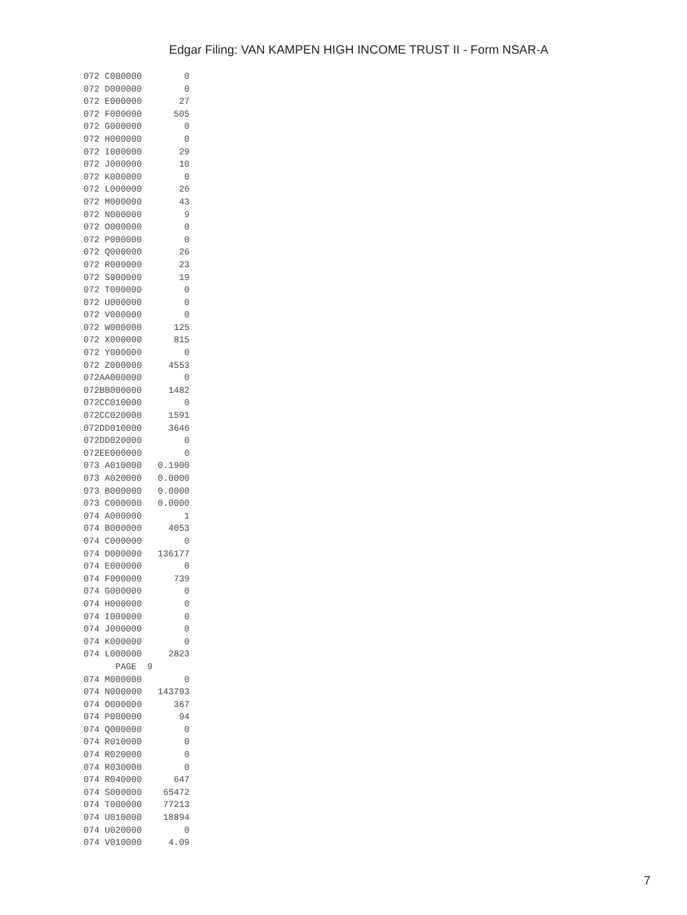Edgar Filing: VAN KAMPEN HIGH INCOME TRUST II - Form NSAR-A
072 C000000        0
072 D000000        0
072 E000000       27
072 F000000      505
072 G000000        0
072 H000000        0
072 I000000       29
072 J000000       10
072 K000000        0
072 L000000       26
072 M000000       43
072 N000000        9
072 O000000        0
072 P000000        0
072 Q000000       26
072 R000000       23
072 S000000       19
072 T000000        0
072 U000000        0
072 V000000        0
072 W000000      125
072 X000000      815
072 Y000000        0
072 Z000000     4553
072AA000000        0
072BB000000     1482
072CC010000        0
072CC020000     1591
072DD010000     3646
072DD020000        0
072EE000000        0
073 A010000   0.1900
073 A020000   0.0000
073 B000000   0.0000
073 C000000   0.0000
074 A000000        1
074 B000000     4053
074 C000000        0
074 D000000   136177
074 E000000        0
074 F000000      739
074 G000000        0
074 H000000        0
074 I000000        0
074 J000000        0
074 K000000        0
074 L000000     2823
      PAGE  9
074 M000000        0
074 N000000   143793
074 O000000      367
074 P000000       94
074 Q000000        0
074 R010000        0
074 R020000        0
074 R030000        0
074 R040000      647
074 S000000    65472
074 T000000    77213
074 U010000    18894
074 U020000        0
074 V010000     4.09
7